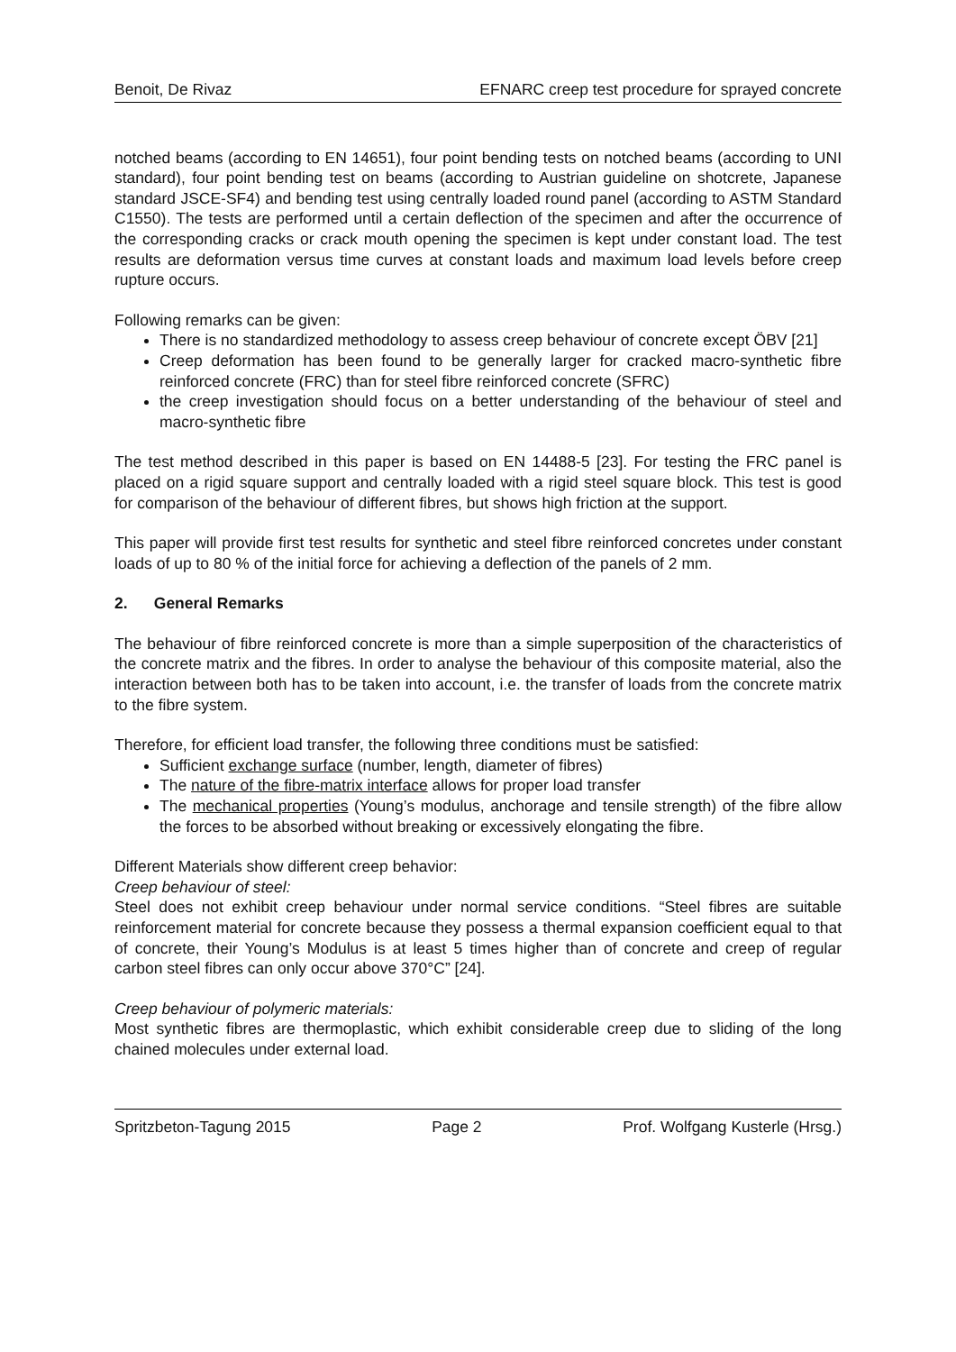Benoit, De Rivaz EFNARC creep test procedure for sprayed concrete
notched beams (according to EN 14651), four point bending tests on notched beams (according to UNI standard), four point bending test on beams (according to Austrian guideline on shotcrete, Japanese standard JSCE-SF4) and bending test using centrally loaded round panel (according to ASTM Standard C1550). The tests are performed until a certain deflection of the specimen and after the occurrence of the corresponding cracks or crack mouth opening the specimen is kept under constant load. The test results are deformation versus time curves at constant loads and maximum load levels before creep rupture occurs.
Following remarks can be given:
There is no standardized methodology to assess creep behaviour of concrete except ÖBV [21]
Creep deformation has been found to be generally larger for cracked macro-synthetic fibre reinforced concrete (FRC) than for steel fibre reinforced concrete (SFRC)
the creep investigation should focus on a better understanding of the behaviour of steel and macro-synthetic fibre
The test method described in this paper is based on EN 14488-5 [23]. For testing the FRC panel is placed on a rigid square support and centrally loaded with a rigid steel square block. This test is good for comparison of the behaviour of different fibres, but shows high friction at the support.
This paper will provide first test results for synthetic and steel fibre reinforced concretes under constant loads of up to 80 % of the initial force for achieving a deflection of the panels of 2 mm.
2. General Remarks
The behaviour of fibre reinforced concrete is more than a simple superposition of the characteristics of the concrete matrix and the fibres. In order to analyse the behaviour of this composite material, also the interaction between both has to be taken into account, i.e. the transfer of loads from the concrete matrix to the fibre system.
Therefore, for efficient load transfer, the following three conditions must be satisfied:
Sufficient exchange surface (number, length, diameter of fibres)
The nature of the fibre-matrix interface allows for proper load transfer
The mechanical properties (Young’s modulus, anchorage and tensile strength) of the fibre allow the forces to be absorbed without breaking or excessively elongating the fibre.
Different Materials show different creep behavior:
Creep behaviour of steel:
Steel does not exhibit creep behaviour under normal service conditions. “Steel fibres are suitable reinforcement material for concrete because they possess a thermal expansion coefficient equal to that of concrete, their Young’s Modulus is at least 5 times higher than of concrete and creep of regular carbon steel fibres can only occur above 370°C” [24].
Creep behaviour of polymeric materials:
Most synthetic fibres are thermoplastic, which exhibit considerable creep due to sliding of the long chained molecules under external load.
Spritzbeton-Tagung 2015 Page 2 Prof. Wolfgang Kusterle (Hrsg.)